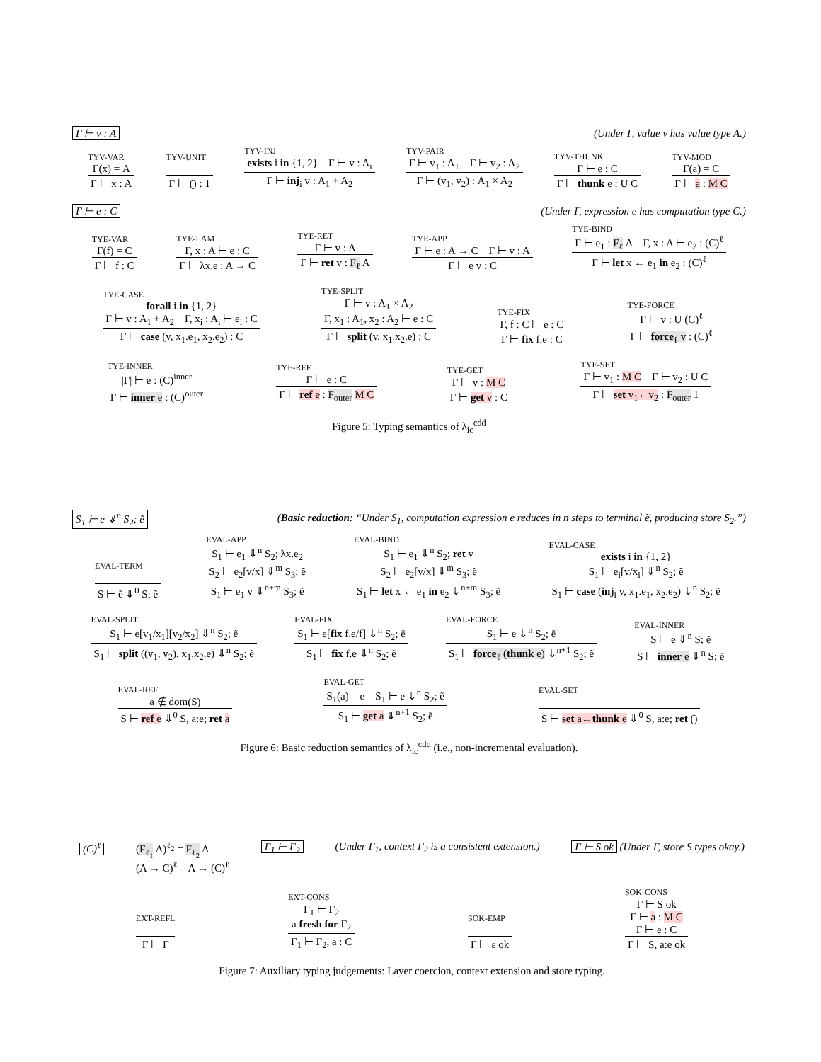Γ ⊢ v : A (Under Γ, value v has value type A.)
TYV-VAR
Γ(x) = A
Γ ⊢ x : A
TYV-UNIT
Γ ⊢ () : 1
TYV-INJ
exists i in {1, 2} Γ ⊢ v : A<sub>i</sub>
Γ ⊢ inj<sub>i</sub> v : A<sub>1</sub> + A<sub>2</sub>
TYV-PAIR
Γ ⊢ v<sub>1</sub> : A<sub>1</sub> Γ ⊢ v<sub>2</sub> : A<sub>2</sub>
Γ ⊢ (v<sub>1</sub>, v<sub>2</sub>) : A<sub>1</sub> × A<sub>2</sub>
TYV-THUNK
Γ ⊢ e : C
Γ ⊢ thunk e : U C
TYV-MOD
Γ(a) = C
Γ ⊢ a : M C
Γ ⊢ e : C (Under Γ, expression e has computation type C.)
TYE-VAR
Γ(f) = C
Γ ⊢ f : C
TYE-LAM
Γ, x : A ⊢ e : C
Γ ⊢ λx.e : A → C
TYE-RET
Γ ⊢ v : A
Γ ⊢ ret v : F<sub>ℓ</sub> A
TYE-APP
Γ ⊢ e : A → C Γ ⊢ v : A
Γ ⊢ e v : C
TYE-BIND
Γ ⊢ e<sub>1</sub> : F<sub>ℓ</sub> A Γ, x : A ⊢ e<sub>2</sub> : (C)<sup>ℓ</sup>
Γ ⊢ let x ← e<sub>1</sub> in e<sub>2</sub> : (C)<sup>ℓ</sup>
TYE-CASE
forall i in {1, 2}
Γ ⊢ v : A<sub>1</sub> + A<sub>2</sub> Γ, x<sub>i</sub> : A<sub>i</sub> ⊢ e<sub>i</sub> : C
Γ ⊢ case (v, x<sub>1</sub>.e<sub>1</sub>, x<sub>2</sub>.e<sub>2</sub>) : C
TYE-SPLIT
Γ ⊢ v : A<sub>1</sub> × A<sub>2</sub>
Γ, x<sub>1</sub> : A<sub>1</sub>, x<sub>2</sub> : A<sub>2</sub> ⊢ e : C
Γ ⊢ split (v, x<sub>1</sub>.x<sub>2</sub>.e) : C
TYE-FIX
Γ, f : C ⊢ e : C
Γ ⊢ fix f.e : C
TYE-FORCE
Γ ⊢ v : U (C)<sup>ℓ</sup>
Γ ⊢ force<sub>ℓ</sub> v : (C)<sup>ℓ</sup>
TYE-INNER
|Γ| ⊢ e : (C)<sup>inner</sup>
Γ ⊢ inner e : (C)<sup>outer</sup>
TYE-REF
Γ ⊢ e : C
Γ ⊢ ref e : F<sub>outer</sub> M C
TYE-GET
Γ ⊢ v : M C
Γ ⊢ get v : C
TYE-SET
Γ ⊢ v<sub>1</sub> : M C Γ ⊢ v<sub>2</sub> : U C
Γ ⊢ set v<sub>1</sub>←v<sub>2</sub> : F<sub>outer</sub> 1
Figure 5: Typing semantics of λ<sub>ic</sub><sup>cdd</sup>
S<sub>1</sub> ⊢ e ⇓<sup>n</sup> S<sub>2</sub>; ẽ (Basic reduction: “Under S<sub>1</sub>, computation expression e reduces in n steps to terminal ẽ, producing store S<sub>2</sub>.”)
EVAL-TERM
S ⊢ ẽ ⇓<sup>0</sup> S; ẽ
EVAL-APP
S<sub>1</sub> ⊢ e<sub>1</sub> ⇓<sup>n</sup> S<sub>2</sub>; λx.e<sub>2</sub>
S<sub>2</sub> ⊢ e<sub>2</sub>[v/x] ⇓<sup>m</sup> S<sub>3</sub>; ẽ
S<sub>1</sub> ⊢ e<sub>1</sub> v ⇓<sup>n+m</sup> S<sub>3</sub>; ẽ
EVAL-BIND
S<sub>1</sub> ⊢ e<sub>1</sub> ⇓<sup>n</sup> S<sub>2</sub>; ret v
S<sub>2</sub> ⊢ e<sub>2</sub>[v/x] ⇓<sup>m</sup> S<sub>3</sub>; ẽ
S<sub>1</sub> ⊢ let x ← e<sub>1</sub> in e<sub>2</sub> ⇓<sup>n+m</sup> S<sub>3</sub>; ẽ
EVAL-CASE
exists i in {1, 2}
S<sub>1</sub> ⊢ e<sub>i</sub>[v/x<sub>i</sub>] ⇓<sup>n</sup> S<sub>2</sub>; ẽ
S<sub>1</sub> ⊢ case (inj<sub>i</sub> v, x<sub>1</sub>.e<sub>1</sub>, x<sub>2</sub>.e<sub>2</sub>) ⇓<sup>n</sup> S<sub>2</sub>; ẽ
EVAL-SPLIT
S<sub>1</sub> ⊢ e[v<sub>1</sub>/x<sub>1</sub>][v<sub>2</sub>/x<sub>2</sub>] ⇓<sup>n</sup> S<sub>2</sub>; ẽ
S<sub>1</sub> ⊢ split ((v<sub>1</sub>, v<sub>2</sub>), x<sub>1</sub>.x<sub>2</sub>.e) ⇓<sup>n</sup> S<sub>2</sub>; ẽ
EVAL-FIX
S<sub>1</sub> ⊢ e[fix f.e/f] ⇓<sup>n</sup> S<sub>2</sub>; ẽ
S<sub>1</sub> ⊢ fix f.e ⇓<sup>n</sup> S<sub>2</sub>; ẽ
EVAL-FORCE
S<sub>1</sub> ⊢ e ⇓<sup>n</sup> S<sub>2</sub>; ẽ
S<sub>1</sub> ⊢ force<sub>ℓ</sub> (thunk e) ⇓<sup>n+1</sup> S<sub>2</sub>; ẽ
EVAL-INNER
S ⊢ e ⇓<sup>n</sup> S; ẽ
S ⊢ inner e ⇓<sup>n</sup> S; ẽ
EVAL-REF
a ∉ dom(S)
S ⊢ ref e ⇓<sup>0</sup> S, a:e; ret a
EVAL-GET
S<sub>1</sub>(a) = e S<sub>1</sub> ⊢ e ⇓<sup>n</sup> S<sub>2</sub>; ẽ
S<sub>1</sub> ⊢ get a ⇓<sup>n+1</sup> S<sub>2</sub>; ẽ
EVAL-SET
S ⊢ set a←thunk e ⇓<sup>0</sup> S, a:e; ret ()
Figure 6: Basic reduction semantics of λ<sub>ic</sub><sup>cdd</sup> (i.e., non-incremental evaluation).
(C)<sup>ℓ</sup> (F<sub>ℓ<sub>1</sub></sub> A)<sup>ℓ<sub>2</sub></sup> = F<sub>ℓ<sub>2</sub></sub> A
(A → C)<sup>ℓ</sup> = A → (C)<sup>ℓ</sup>
Γ<sub>1</sub> ⊢ Γ<sub>2</sub> (Under Γ<sub>1</sub>, context Γ<sub>2</sub> is a consistent extension.)
Γ ⊢ S ok (Under Γ, store S types okay.)
EXT-REFL
Γ ⊢ Γ
EXT-CONS
Γ<sub>1</sub> ⊢ Γ<sub>2</sub>
a fresh for Γ<sub>2</sub>
Γ<sub>1</sub> ⊢ Γ<sub>2</sub>, a : C
SOK-EMP
Γ ⊢ ε ok
SOK-CONS
Γ ⊢ S ok
Γ ⊢ a : M C
Γ ⊢ e : C
Γ ⊢ S, a:e ok
Figure 7: Auxiliary typing judgements: Layer coercion, context extension and store typing.